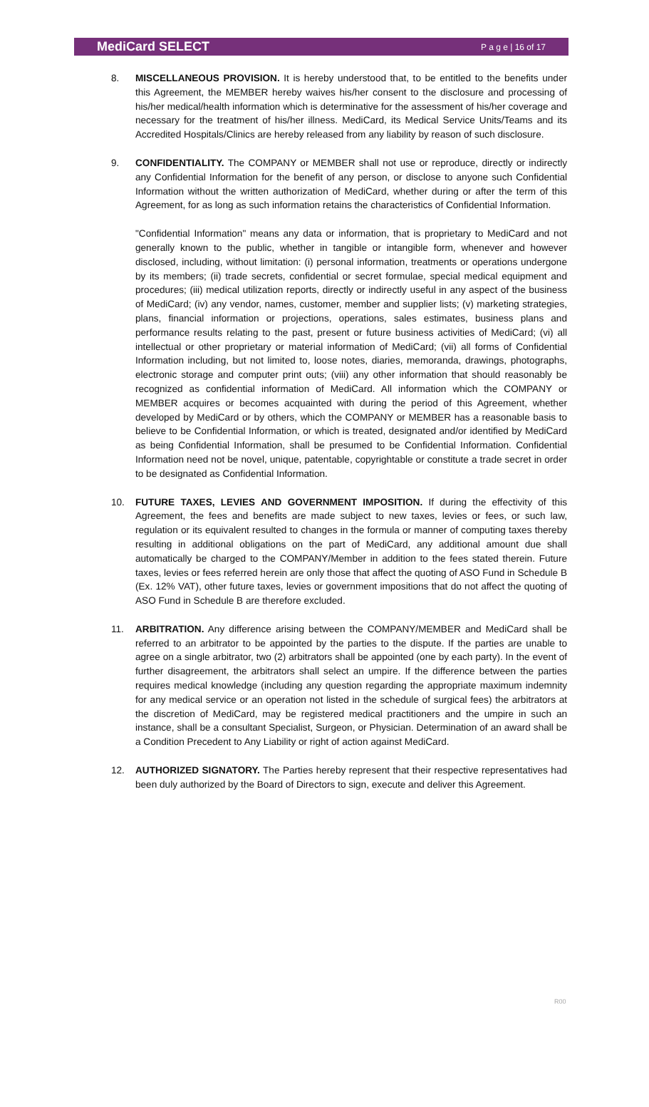MediCard SELECT P a g e | 16 of 17
8. MISCELLANEOUS PROVISION. It is hereby understood that, to be entitled to the benefits under this Agreement, the MEMBER hereby waives his/her consent to the disclosure and processing of his/her medical/health information which is determinative for the assessment of his/her coverage and necessary for the treatment of his/her illness. MediCard, its Medical Service Units/Teams and its Accredited Hospitals/Clinics are hereby released from any liability by reason of such disclosure.
9. CONFIDENTIALITY. The COMPANY or MEMBER shall not use or reproduce, directly or indirectly any Confidential Information for the benefit of any person, or disclose to anyone such Confidential Information without the written authorization of MediCard, whether during or after the term of this Agreement, for as long as such information retains the characteristics of Confidential Information.
"Confidential Information" means any data or information, that is proprietary to MediCard and not generally known to the public, whether in tangible or intangible form, whenever and however disclosed, including, without limitation: (i) personal information, treatments or operations undergone by its members; (ii) trade secrets, confidential or secret formulae, special medical equipment and procedures; (iii) medical utilization reports, directly or indirectly useful in any aspect of the business of MediCard; (iv) any vendor, names, customer, member and supplier lists; (v) marketing strategies, plans, financial information or projections, operations, sales estimates, business plans and performance results relating to the past, present or future business activities of MediCard; (vi) all intellectual or other proprietary or material information of MediCard; (vii) all forms of Confidential Information including, but not limited to, loose notes, diaries, memoranda, drawings, photographs, electronic storage and computer print outs; (viii) any other information that should reasonably be recognized as confidential information of MediCard. All information which the COMPANY or MEMBER acquires or becomes acquainted with during the period of this Agreement, whether developed by MediCard or by others, which the COMPANY or MEMBER has a reasonable basis to believe to be Confidential Information, or which is treated, designated and/or identified by MediCard as being Confidential Information, shall be presumed to be Confidential Information. Confidential Information need not be novel, unique, patentable, copyrightable or constitute a trade secret in order to be designated as Confidential Information.
10. FUTURE TAXES, LEVIES AND GOVERNMENT IMPOSITION. If during the effectivity of this Agreement, the fees and benefits are made subject to new taxes, levies or fees, or such law, regulation or its equivalent resulted to changes in the formula or manner of computing taxes thereby resulting in additional obligations on the part of MediCard, any additional amount due shall automatically be charged to the COMPANY/Member in addition to the fees stated therein. Future taxes, levies or fees referred herein are only those that affect the quoting of ASO Fund in Schedule B (Ex. 12% VAT), other future taxes, levies or government impositions that do not affect the quoting of ASO Fund in Schedule B are therefore excluded.
11. ARBITRATION. Any difference arising between the COMPANY/MEMBER and MediCard shall be referred to an arbitrator to be appointed by the parties to the dispute. If the parties are unable to agree on a single arbitrator, two (2) arbitrators shall be appointed (one by each party). In the event of further disagreement, the arbitrators shall select an umpire. If the difference between the parties requires medical knowledge (including any question regarding the appropriate maximum indemnity for any medical service or an operation not listed in the schedule of surgical fees) the arbitrators at the discretion of MediCard, may be registered medical practitioners and the umpire in such an instance, shall be a consultant Specialist, Surgeon, or Physician. Determination of an award shall be a Condition Precedent to Any Liability or right of action against MediCard.
12. AUTHORIZED SIGNATORY. The Parties hereby represent that their respective representatives had been duly authorized by the Board of Directors to sign, execute and deliver this Agreement.
R00